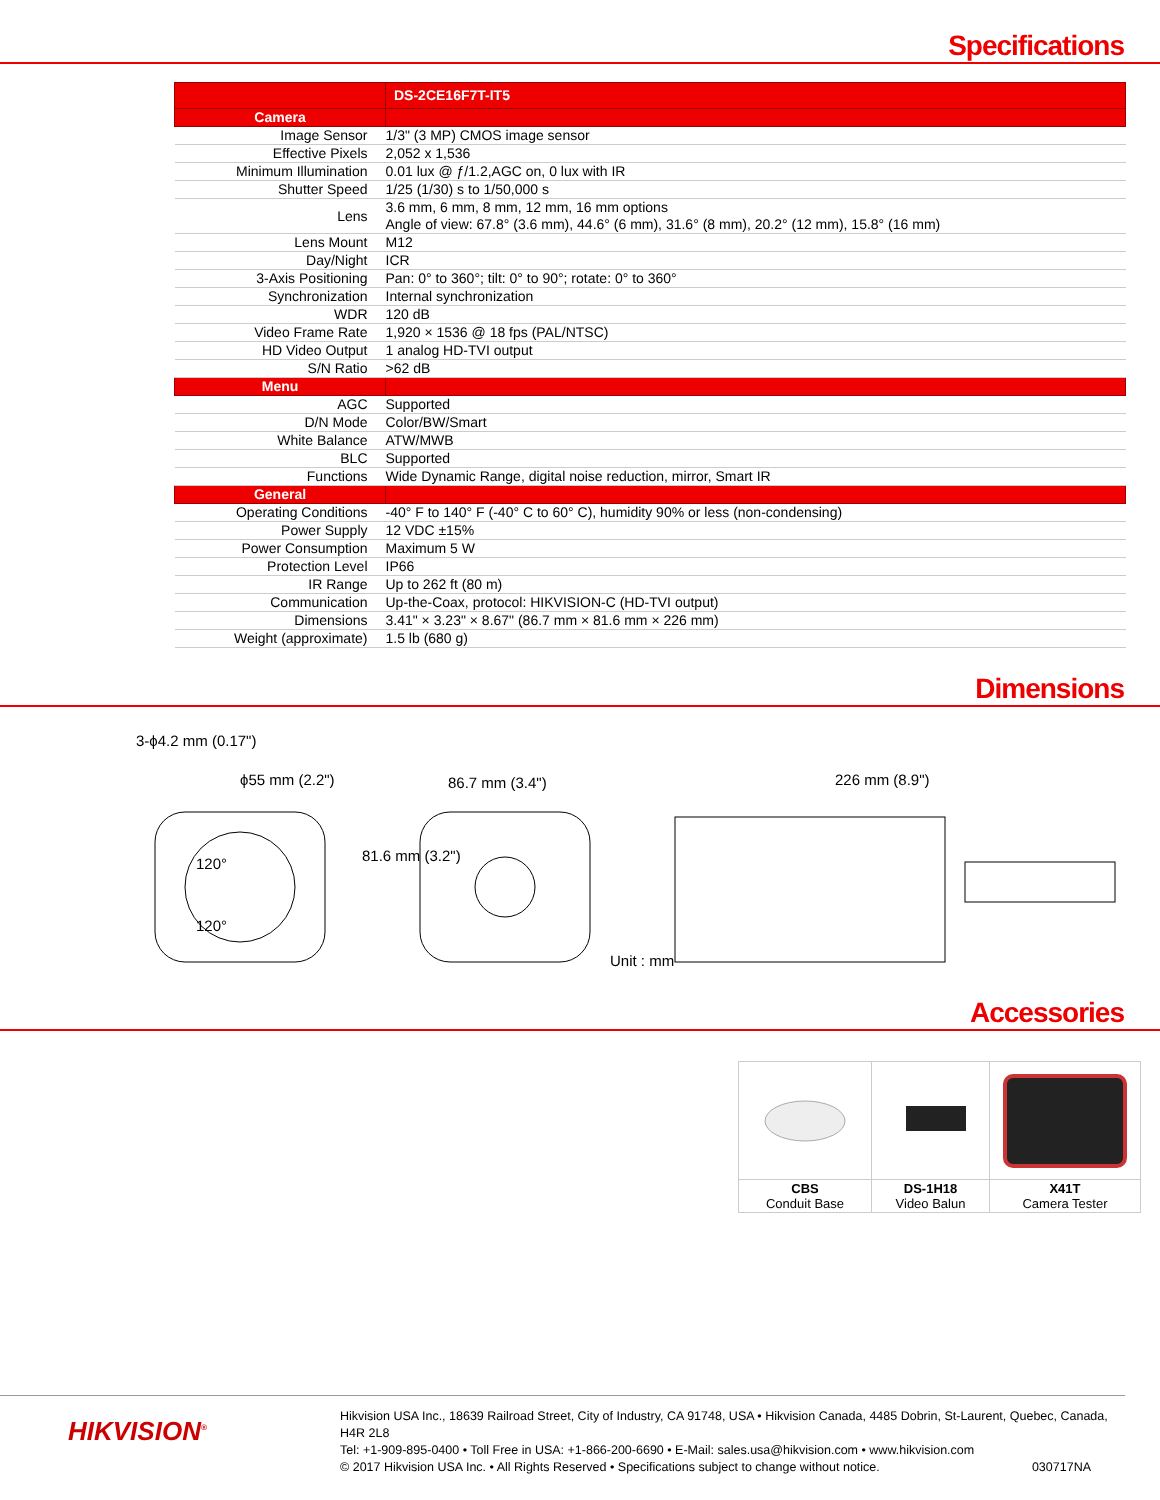Specifications
| | DS-2CE16F7T-IT5 |
| Camera | |
| Image Sensor | 1/3" (3 MP) CMOS image sensor |
| Effective Pixels | 2,052 x 1,536 |
| Minimum Illumination | 0.01 lux @ ƒ/1.2,AGC on, 0 lux with IR |
| Shutter Speed | 1/25 (1/30) s to 1/50,000 s |
| Lens | 3.6 mm, 6 mm, 8 mm, 12 mm, 16 mm options Angle of view: 67.8° (3.6 mm), 44.6° (6 mm), 31.6° (8 mm), 20.2° (12 mm), 15.8° (16 mm) |
| Lens Mount | M12 |
| Day/Night | ICR |
| 3-Axis Positioning | Pan: 0° to 360°; tilt: 0° to 90°; rotate: 0° to 360° |
| Synchronization | Internal synchronization |
| WDR | 120 dB |
| Video Frame Rate | 1,920 × 1536 @ 18 fps (PAL/NTSC) |
| HD Video Output | 1 analog HD-TVI output |
| S/N Ratio | >62 dB |
| Menu | |
| AGC | Supported |
| D/N Mode | Color/BW/Smart |
| White Balance | ATW/MWB |
| BLC | Supported |
| Functions | Wide Dynamic Range, digital noise reduction, mirror, Smart IR |
| General | |
| Operating Conditions | -40° F to 140° F (-40° C to 60° C), humidity 90% or less (non-condensing) |
| Power Supply | 12 VDC ±15% |
| Power Consumption | Maximum 5 W |
| Protection Level | IP66 |
| IR Range | Up to 262 ft (80 m) |
| Communication | Up-the-Coax, protocol: HIKVISION-C (HD-TVI output) |
| Dimensions | 3.41" × 3.23" × 8.67" (86.7 mm × 81.6 mm × 226 mm) |
| Weight (approximate) | 1.5 lb (680 g) |
Dimensions
3-ϕ4.2 mm (0.17")
ϕ55 mm (2.2") 86.7 mm (3.4") 226 mm (8.9")
120°
120°
81.6 mm (3.2")
Unit : mm
Accessories
| CBS Conduit Base | DS-1H18 Video Balun | X41T Camera Tester |
HIKVISION<sup>®</sup>
Hikvision USA Inc., 18639 Railroad Street, City of Industry, CA 91748, USA • Hikvision Canada, 4485 Dobrin, St-Laurent, Quebec, Canada, H4R 2L8
Tel: +1-909-895-0400 • Toll Free in USA: +1-866-200-6690 • E-Mail: sales.usa@hikvision.com • www.hikvision.com
© 2017 Hikvision USA Inc. • All Rights Reserved • Specifications subject to change without notice. 030717NA